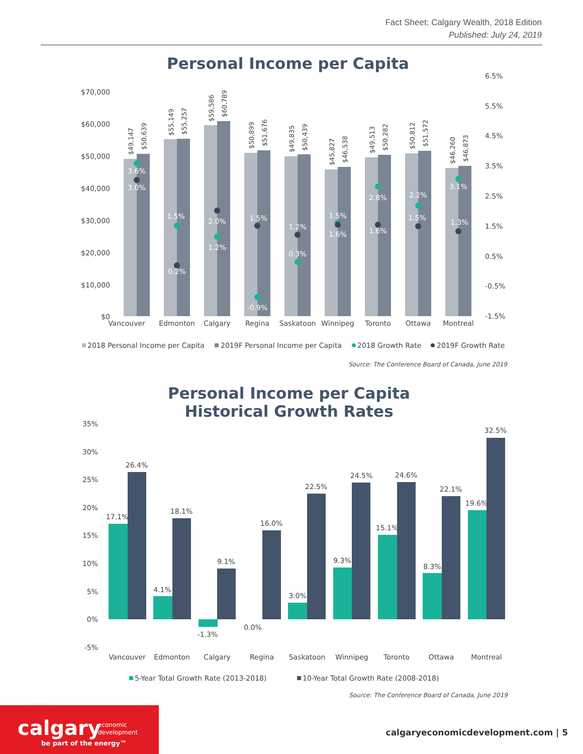Fact Sheet: Calgary Wealth, 2018 Edition
Published: July 24, 2019
Personal Income per Capita
$70,000
$60,000
$50,000
$40,000
$30,000
$20,000
$10,000
$0
6.5%
5.5%
4.5%
3.5%
2.5%
1.5%
0.5%
-0.5%
-1.5%
Vancouver
Edmonton
Calgary
Regina
Saskatoon
Winnipeg
Toronto
Ottawa
Montreal
$49,147
$50,639
$55,149
$55,257
$59,586
$60,789
$50,899
$51,676
$49,835
$50,439
$45,827
$46,538
$49,513
$50,282
$50,812
$51,572
$46,260
$46,873
3.6%
3.0%
1.5%
0.2%
2.0%
1.2%
1.5%
-0.9%
1.2%
0.3%
1.5%
1.6%
2.8%
1.6%
2.2%
1.5%
3.1%
1.3%
2018 Personal Income per Capita
2019F Personal Income per Capita
2018 Growth Rate
2019F Growth Rate
Source: The Conference Board of Canada, June 2019
Personal Income per Capita
Historical Growth Rates
35%
30%
25%
20%
15%
10%
5%
0%
-5%
17.1%
26.4%
4.1%
18.1%
-1.3%
9.1%
0.0%
16.0%
3.0%
22.5%
9.3%
24.5%
15.1%
24.6%
8.3%
22.1%
19.6%
32.5%
Vancouver
Edmonton
Calgary
Regina
Saskatoon
Winnipeg
Toronto
Ottawa
Montreal
5-Year Total Growth Rate (2013-2018)
10-Year Total Growth Rate (2008-2018)
Source: The Conference Board of Canada, June 2019
calgary
economic
development
be part of the energy™
calgaryeconomicdevelopment.com | 5